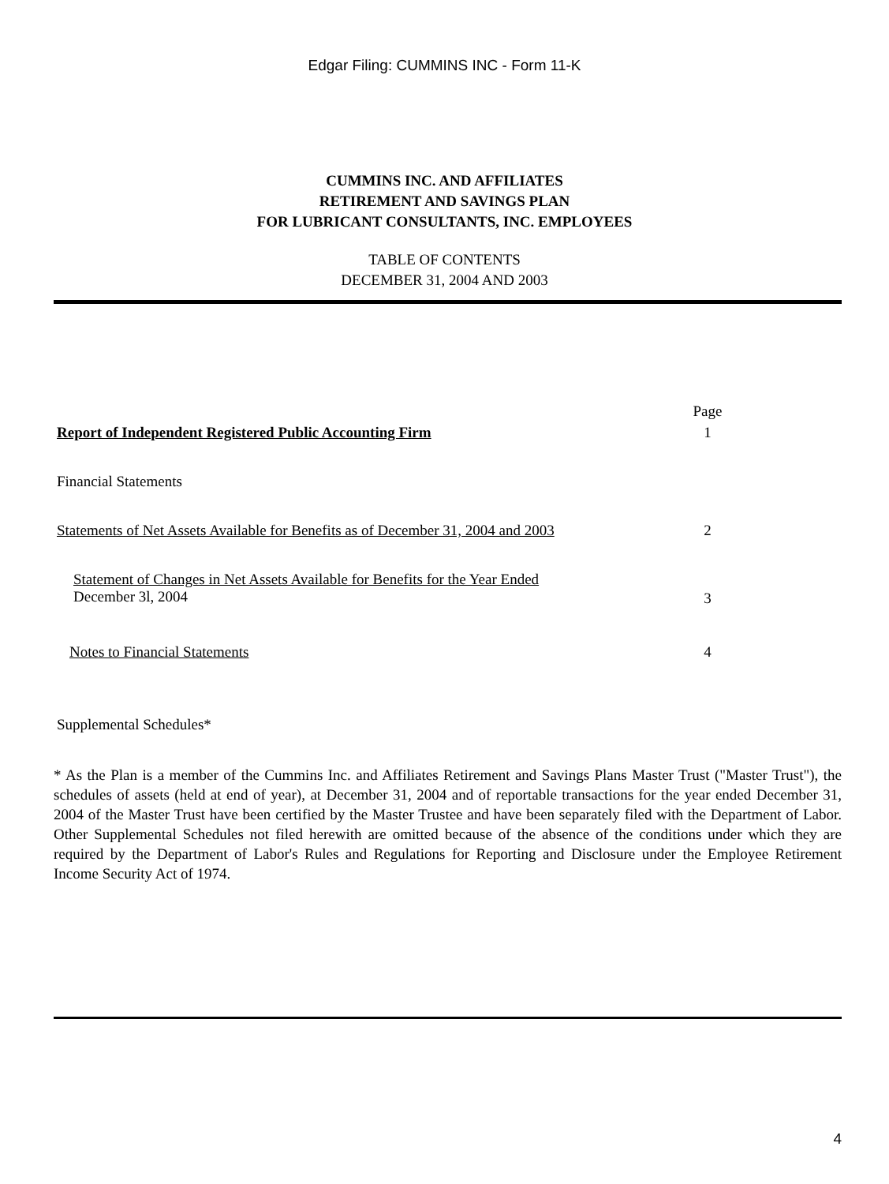Edgar Filing: CUMMINS INC - Form 11-K
CUMMINS INC. AND AFFILIATES
RETIREMENT AND SAVINGS PLAN
FOR LUBRICANT CONSULTANTS, INC. EMPLOYEES
TABLE OF CONTENTS
DECEMBER 31, 2004 AND 2003
| | Page | |
| --- | --- | --- |
| Report of Independent Registered Public Accounting Firm | 1 | |
| Financial Statements | | |
| Statements of Net Assets Available for Benefits as of December 31, 2004 and 2003 | 2 | |
| Statement of Changes in Net Assets Available for Benefits for the Year Ended December 3l, 2004 | 3 | |
| Notes to Financial Statements | 4 | |
| Supplemental Schedules* | | |
* As the Plan is a member of the Cummins Inc. and Affiliates Retirement and Savings Plans Master Trust ("Master Trust"), the schedules of assets (held at end of year), at December 31, 2004 and of reportable transactions for the year ended December 31, 2004 of the Master Trust have been certified by the Master Trustee and have been separately filed with the Department of Labor. Other Supplemental Schedules not filed herewith are omitted because of the absence of the conditions under which they are required by the Department of Labor's Rules and Regulations for Reporting and Disclosure under the Employee Retirement Income Security Act of 1974.
4